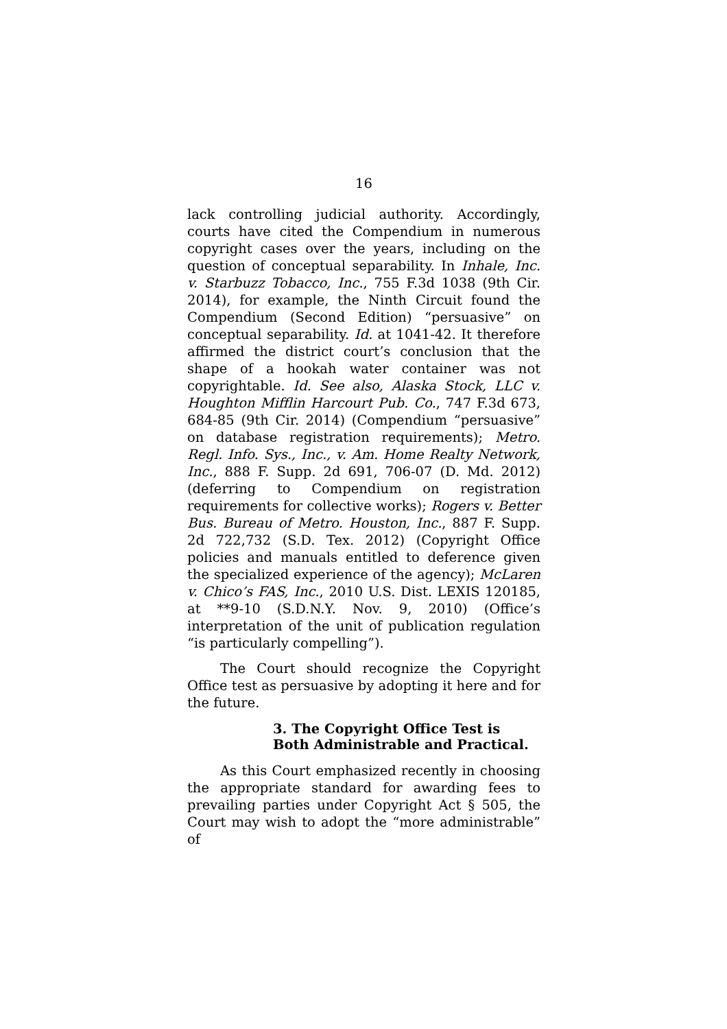16
lack controlling judicial authority. Accordingly, courts have cited the Compendium in numerous copyright cases over the years, including on the question of conceptual separability. In Inhale, Inc. v. Starbuzz Tobacco, Inc., 755 F.3d 1038 (9th Cir. 2014), for example, the Ninth Circuit found the Compendium (Second Edition) “persuasive” on conceptual separability. Id. at 1041-42. It therefore affirmed the district court’s conclusion that the shape of a hookah water container was not copyrightable. Id. See also, Alaska Stock, LLC v. Houghton Mifflin Harcourt Pub. Co., 747 F.3d 673, 684-85 (9th Cir. 2014) (Compendium “persuasive” on database registration requirements); Metro. Regl. Info. Sys., Inc., v. Am. Home Realty Network, Inc., 888 F. Supp. 2d 691, 706-07 (D. Md. 2012) (deferring to Compendium on registration requirements for collective works); Rogers v. Better Bus. Bureau of Metro. Houston, Inc., 887 F. Supp. 2d 722,732 (S.D. Tex. 2012) (Copyright Office policies and manuals entitled to deference given the specialized experience of the agency); McLaren v. Chico’s FAS, Inc., 2010 U.S. Dist. LEXIS 120185, at **9-10 (S.D.N.Y. Nov. 9, 2010) (Office’s interpretation of the unit of publication regulation “is particularly compelling”).
The Court should recognize the Copyright Office test as persuasive by adopting it here and for the future.
3. The Copyright Office Test is Both Administrable and Practical.
As this Court emphasized recently in choosing the appropriate standard for awarding fees to prevailing parties under Copyright Act § 505, the Court may wish to adopt the “more administrable” of